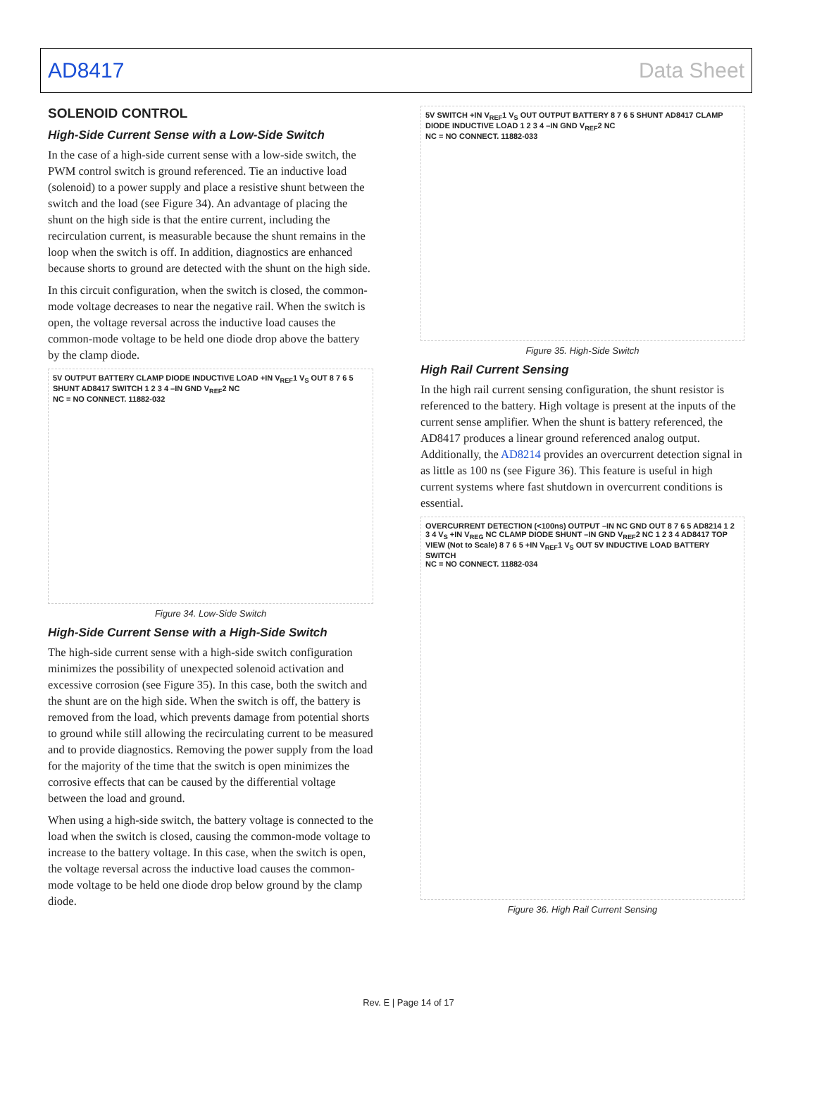AD8417 Data Sheet
SOLENOID CONTROL
High-Side Current Sense with a Low-Side Switch
In the case of a high-side current sense with a low-side switch, the PWM control switch is ground referenced. Tie an inductive load (solenoid) to a power supply and place a resistive shunt between the switch and the load (see Figure 34). An advantage of placing the shunt on the high side is that the entire current, including the recirculation current, is measurable because the shunt remains in the loop when the switch is off. In addition, diagnostics are enhanced because shorts to ground are detected with the shunt on the high side.
In this circuit configuration, when the switch is closed, the common-mode voltage decreases to near the negative rail. When the switch is open, the voltage reversal across the inductive load causes the common-mode voltage to be held one diode drop above the battery by the clamp diode.
5V OUTPUT BATTERY CLAMP DIODE INDUCTIVE LOAD +IN V<sub>REF</sub>1 V<sub>S</sub> OUT 8 7 6 5 SHUNT AD8417 SWITCH 1 2 3 4 –IN GND V<sub>REF</sub>2 NC
NC = NO CONNECT. 11882-032
Figure 34. Low-Side Switch
High-Side Current Sense with a High-Side Switch
The high-side current sense with a high-side switch configuration minimizes the possibility of unexpected solenoid activation and excessive corrosion (see Figure 35). In this case, both the switch and the shunt are on the high side. When the switch is off, the battery is removed from the load, which prevents damage from potential shorts to ground while still allowing the recirculating current to be measured and to provide diagnostics. Removing the power supply from the load for the majority of the time that the switch is open minimizes the corrosive effects that can be caused by the differential voltage between the load and ground.
When using a high-side switch, the battery voltage is connected to the load when the switch is closed, causing the common-mode voltage to increase to the battery voltage. In this case, when the switch is open, the voltage reversal across the inductive load causes the common-mode voltage to be held one diode drop below ground by the clamp diode.
5V SWITCH +IN V<sub>REF</sub>1 V<sub>S</sub> OUT OUTPUT BATTERY 8 7 6 5 SHUNT AD8417 CLAMP DIODE INDUCTIVE LOAD 1 2 3 4 –IN GND V<sub>REF</sub>2 NC
NC = NO CONNECT. 11882-033
Figure 35. High-Side Switch
High Rail Current Sensing
In the high rail current sensing configuration, the shunt resistor is referenced to the battery. High voltage is present at the inputs of the current sense amplifier. When the shunt is battery referenced, the AD8417 produces a linear ground referenced analog output. Additionally, the AD8214 provides an overcurrent detection signal in as little as 100 ns (see Figure 36). This feature is useful in high current systems where fast shutdown in overcurrent conditions is essential.
OVERCURRENT DETECTION (<100ns) OUTPUT –IN NC GND OUT 8 7 6 5 AD8214 1 2 3 4 V<sub>S</sub> +IN V<sub>REG</sub> NC CLAMP DIODE SHUNT –IN GND V<sub>REF</sub>2 NC 1 2 3 4 AD8417 TOP VIEW (Not to Scale) 8 7 6 5 +IN V<sub>REF</sub>1 V<sub>S</sub> OUT 5V INDUCTIVE LOAD BATTERY SWITCH
NC = NO CONNECT. 11882-034
Figure 36. High Rail Current Sensing
Rev. E | Page 14 of 17